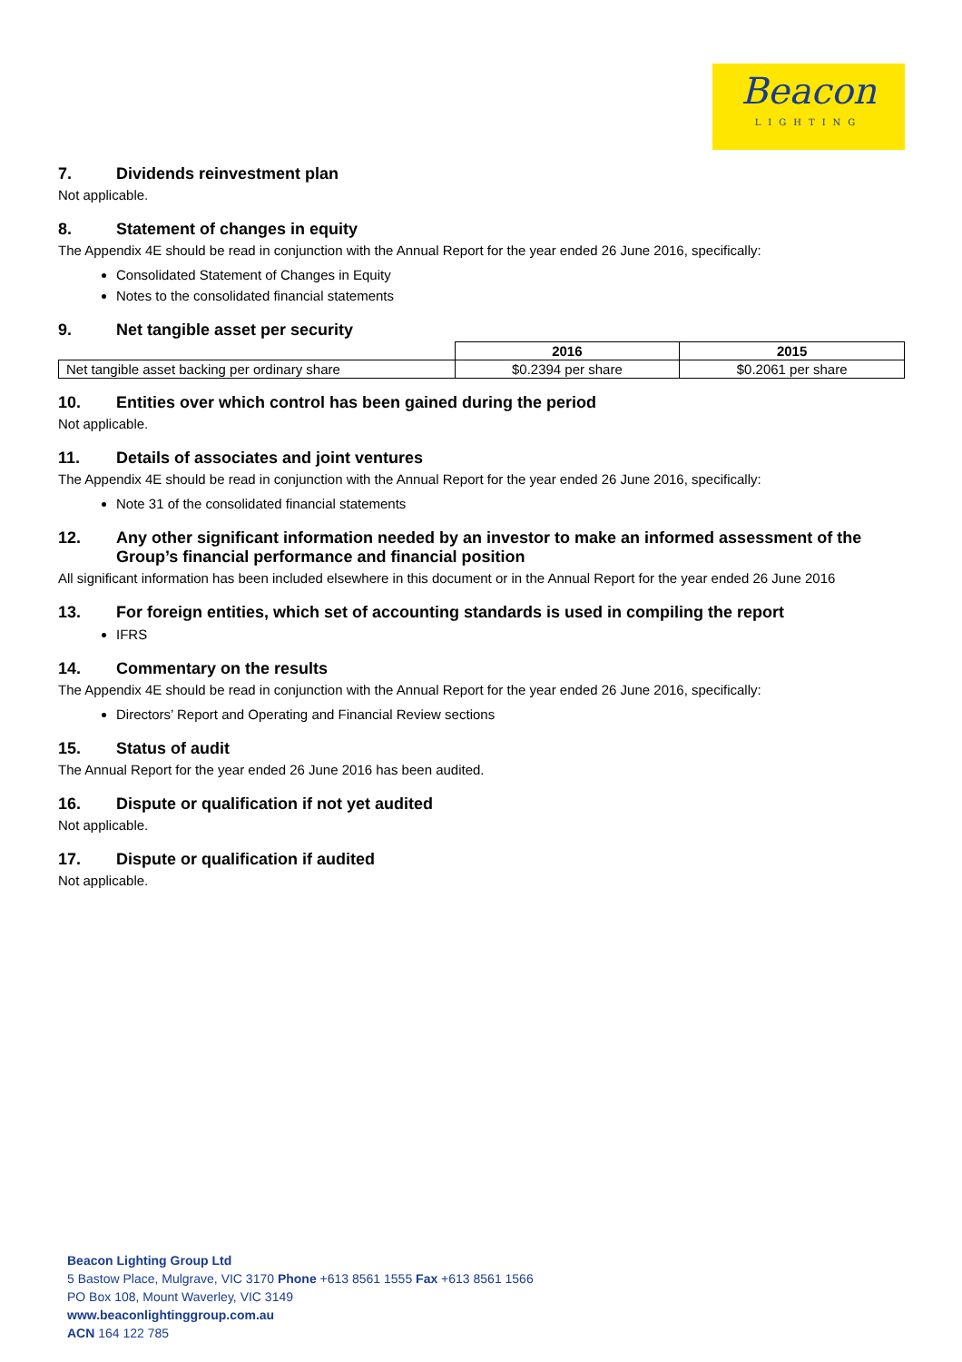Beacon
LIGHTING
7. Dividends reinvestment plan
Not applicable.
8. Statement of changes in equity
The Appendix 4E should be read in conjunction with the Annual Report for the year ended 26 June 2016, specifically:
Consolidated Statement of Changes in Equity
Notes to the consolidated financial statements
9. Net tangible asset per security
| | 2016 | 2015 |
| --- | --- | --- |
| Net tangible asset backing per ordinary share | $0.2394 per share | $0.2061 per share |
10. Entities over which control has been gained during the period
Not applicable.
11. Details of associates and joint ventures
The Appendix 4E should be read in conjunction with the Annual Report for the year ended 26 June 2016, specifically:
Note 31 of the consolidated financial statements
12. Any other significant information needed by an investor to make an informed assessment of the Group’s financial performance and financial position
All significant information has been included elsewhere in this document or in the Annual Report for the year ended 26 June 2016
13. For foreign entities, which set of accounting standards is used in compiling the report
IFRS
14. Commentary on the results
The Appendix 4E should be read in conjunction with the Annual Report for the year ended 26 June 2016, specifically:
Directors’ Report and Operating and Financial Review sections
15. Status of audit
The Annual Report for the year ended 26 June 2016 has been audited.
16. Dispute or qualification if not yet audited
Not applicable.
17. Dispute or qualification if audited
Not applicable.
Beacon Lighting Group Ltd
5 Bastow Place, Mulgrave, VIC 3170 Phone +613 8561 1555 Fax +613 8561 1566
PO Box 108, Mount Waverley, VIC 3149
www.beaconlightinggroup.com.au
ACN 164 122 785